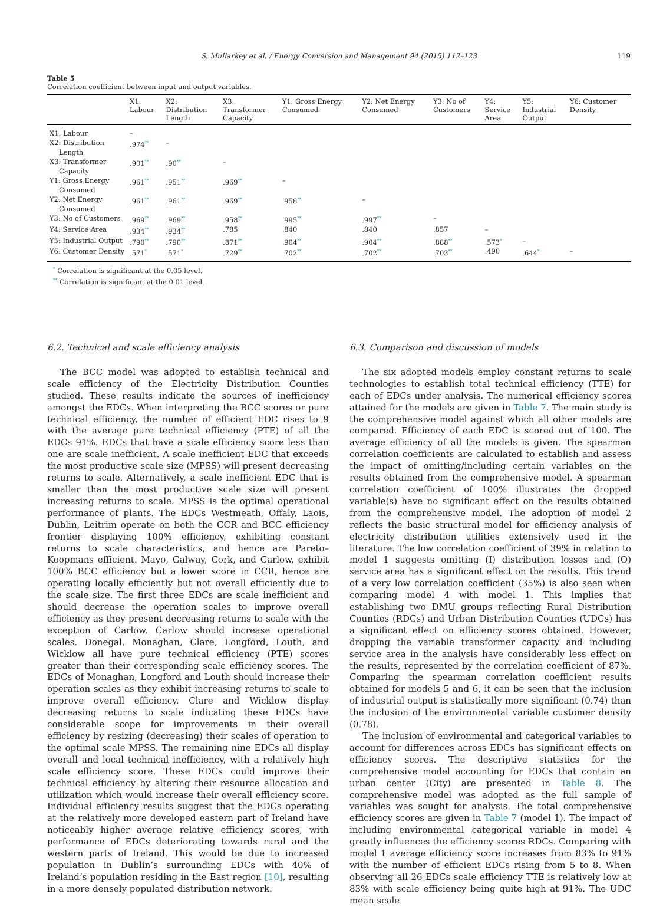S. Mullarkey et al. / Energy Conversion and Management 94 (2015) 112–123 119
Table 5
Correlation coefficient between input and output variables.
| | X1: Labour | X2: Distribution Length | X3: Transformer Capacity | Y1: Gross Energy Consumed | Y2: Net Energy Consumed | Y3: No of Customers | Y4: Service Area | Y5: Industrial Output | Y6: Customer Density |
| --- | --- | --- | --- | --- | --- | --- | --- | --- | --- |
| X1: Labour | – | | | | | | | | |
| X2: Distribution Length | .974<sup>**</sup> | – | | | | | | | |
| X3: Transformer Capacity | .901<sup>**</sup> | .90<sup>**</sup> | – | | | | | | |
| Y1: Gross Energy Consumed | .961<sup>**</sup> | .951<sup>**</sup> | .969<sup>**</sup> | – | | | | | |
| Y2: Net Energy Consumed | .961<sup>**</sup> | .961<sup>**</sup> | .969<sup>**</sup> | .958<sup>**</sup> | – | | | | |
| Y3: No of Customers | .969<sup>**</sup> | .969<sup>**</sup> | .958<sup>**</sup> | .995<sup>**</sup> | .997<sup>**</sup> | – | | | |
| Y4: Service Area | .934<sup>**</sup> | .934<sup>**</sup> | .785 | .840 | .840 | .857 | – | | |
| Y5: Industrial Output | .790<sup>**</sup> | .790<sup>**</sup> | .871<sup>**</sup> | .904<sup>**</sup> | .904<sup>**</sup> | .888<sup>**</sup> | .573<sup>*</sup> | – | |
| Y6: Customer Density | .571<sup>*</sup> | .571<sup>*</sup> | .729<sup>**</sup> | .702<sup>**</sup> | .702<sup>**</sup> | .703<sup>**</sup> | .490 | .644<sup>*</sup> | – |
<sup>*</sup> Correlation is significant at the 0.05 level.
<sup>**</sup> Correlation is significant at the 0.01 level.
6.2. Technical and scale efficiency analysis
The BCC model was adopted to establish technical and scale efficiency of the Electricity Distribution Counties studied. These results indicate the sources of inefficiency amongst the EDCs. When interpreting the BCC scores or pure technical efficiency, the number of efficient EDC rises to 9 with the average pure technical efficiency (PTE) of all the EDCs 91%. EDCs that have a scale efficiency score less than one are scale inefficient. A scale inefficient EDC that exceeds the most productive scale size (MPSS) will present decreasing returns to scale. Alternatively, a scale inefficient EDC that is smaller than the most productive scale size will present increasing returns to scale. MPSS is the optimal operational performance of plants. The EDCs Westmeath, Offaly, Laois, Dublin, Leitrim operate on both the CCR and BCC efficiency frontier displaying 100% efficiency, exhibiting constant returns to scale characteristics, and hence are Pareto–Koopmans efficient. Mayo, Galway, Cork, and Carlow, exhibit 100% BCC efficiency but a lower score in CCR, hence are operating locally efficiently but not overall efficiently due to the scale size. The first three EDCs are scale inefficient and should decrease the operation scales to improve overall efficiency as they present decreasing returns to scale with the exception of Carlow. Carlow should increase operational scales. Donegal, Monaghan, Clare, Longford, Louth, and Wicklow all have pure technical efficiency (PTE) scores greater than their corresponding scale efficiency scores. The EDCs of Monaghan, Longford and Louth should increase their operation scales as they exhibit increasing returns to scale to improve overall efficiency. Clare and Wicklow display decreasing returns to scale indicating these EDCs have considerable scope for improvements in their overall efficiency by resizing (decreasing) their scales of operation to the optimal scale MPSS. The remaining nine EDCs all display overall and local technical inefficiency, with a relatively high scale efficiency score. These EDCs could improve their technical efficiency by altering their resource allocation and utilization which would increase their overall efficiency score. Individual efficiency results suggest that the EDCs operating at the relatively more developed eastern part of Ireland have noticeably higher average relative efficiency scores, with performance of EDCs deteriorating towards rural and the western parts of Ireland. This would be due to increased population in Dublin’s surrounding EDCs with 40% of Ireland’s population residing in the East region [10], resulting in a more densely populated distribution network.
6.3. Comparison and discussion of models
The six adopted models employ constant returns to scale technologies to establish total technical efficiency (TTE) for each of EDCs under analysis. The numerical efficiency scores attained for the models are given in Table 7. The main study is the comprehensive model against which all other models are compared. Efficiency of each EDC is scored out of 100. The average efficiency of all the models is given. The spearman correlation coefficients are calculated to establish and assess the impact of omitting/including certain variables on the results obtained from the comprehensive model. A spearman correlation coefficient of 100% illustrates the dropped variable(s) have no significant effect on the results obtained from the comprehensive model. The adoption of model 2 reflects the basic structural model for efficiency analysis of electricity distribution utilities extensively used in the literature. The low correlation coefficient of 39% in relation to model 1 suggests omitting (I) distribution losses and (O) service area has a significant effect on the results. This trend of a very low correlation coefficient (35%) is also seen when comparing model 4 with model 1. This implies that establishing two DMU groups reflecting Rural Distribution Counties (RDCs) and Urban Distribution Counties (UDCs) has a significant effect on efficiency scores obtained. However, dropping the variable transformer capacity and including service area in the analysis have considerably less effect on the results, represented by the correlation coefficient of 87%. Comparing the spearman correlation coefficient results obtained for models 5 and 6, it can be seen that the inclusion of industrial output is statistically more significant (0.74) than the inclusion of the environmental variable customer density (0.78).
The inclusion of environmental and categorical variables to account for differences across EDCs has significant effects on efficiency scores. The descriptive statistics for the comprehensive model accounting for EDCs that contain an urban center (City) are presented in Table 8. The comprehensive model was adopted as the full sample of variables was sought for analysis. The total comprehensive efficiency scores are given in Table 7 (model 1). The impact of including environmental categorical variable in model 4 greatly influences the efficiency scores RDCs. Comparing with model 1 average efficiency score increases from 83% to 91% with the number of efficient EDCs rising from 5 to 8. When observing all 26 EDCs scale efficiency TTE is relatively low at 83% with scale efficiency being quite high at 91%. The UDC mean scale